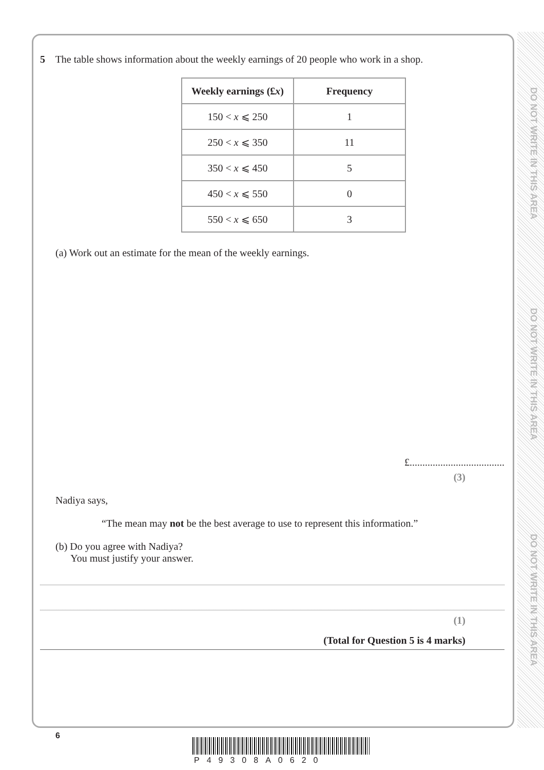DO NOT WRITE IN THIS AREA
DO NOT WRITE IN THIS AREA
DO NOT WRITE IN THIS AREA
5 The table shows information about the weekly earnings of 20 people who work in a shop.
| Weekly earnings (£ x ) | Frequency |
| --- | --- |
| 150 < x ⩽ 250 | 1 |
| 250 < x ⩽ 350 | 11 |
| 350 < x ⩽ 450 | 5 |
| 450 < x ⩽ 550 | 0 |
| 550 < x ⩽ 650 | 3 |
(a) Work out an estimate for the mean of the weekly earnings.
£.....................................
(3)
Nadiya says,
“The mean may not be the best average to use to represent this information.”
(b) Do you agree with Nadiya?
You must justify your answer.
(1)
(Total for Question 5 is 4 marks)
6
P49308A0620